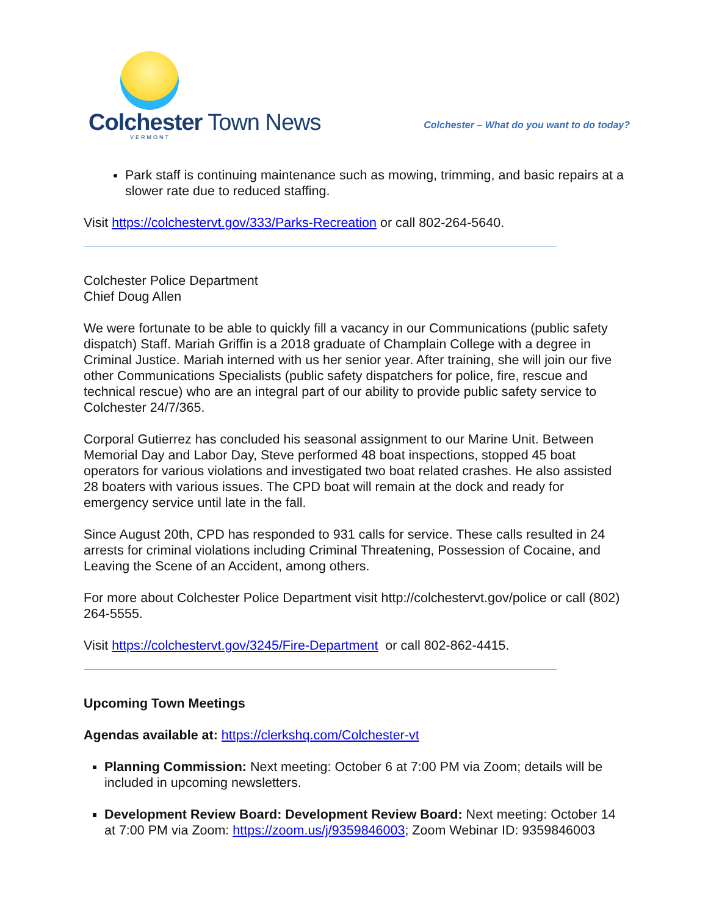Colchester Town News
VERMONT
Colchester – What do you want to do today?
Park staff is continuing maintenance such as mowing, trimming, and basic repairs at a slower rate due to reduced staffing.
Visit https://colchestervt.gov/333/Parks-Recreation or call 802-264-5640.
Colchester Police Department
Chief Doug Allen
We were fortunate to be able to quickly fill a vacancy in our Communications (public safety dispatch) Staff. Mariah Griffin is a 2018 graduate of Champlain College with a degree in Criminal Justice. Mariah interned with us her senior year. After training, she will join our five other Communications Specialists (public safety dispatchers for police, fire, rescue and technical rescue) who are an integral part of our ability to provide public safety service to Colchester 24/7/365.
Corporal Gutierrez has concluded his seasonal assignment to our Marine Unit. Between Memorial Day and Labor Day, Steve performed 48 boat inspections, stopped 45 boat operators for various violations and investigated two boat related crashes. He also assisted 28 boaters with various issues. The CPD boat will remain at the dock and ready for emergency service until late in the fall.
Since August 20th, CPD has responded to 931 calls for service. These calls resulted in 24 arrests for criminal violations including Criminal Threatening, Possession of Cocaine, and Leaving the Scene of an Accident, among others.
For more about Colchester Police Department visit http://colchestervt.gov/police or call (802) 264-5555.
Visit https://colchestervt.gov/3245/Fire-Department or call 802-862-4415.
Upcoming Town Meetings
Agendas available at: https://clerkshq.com/Colchester-vt
Planning Commission: Next meeting: October 6 at 7:00 PM via Zoom; details will be included in upcoming newsletters.
Development Review Board: Development Review Board: Next meeting: October 14 at 7:00 PM via Zoom: https://zoom.us/j/9359846003; Zoom Webinar ID: 9359846003